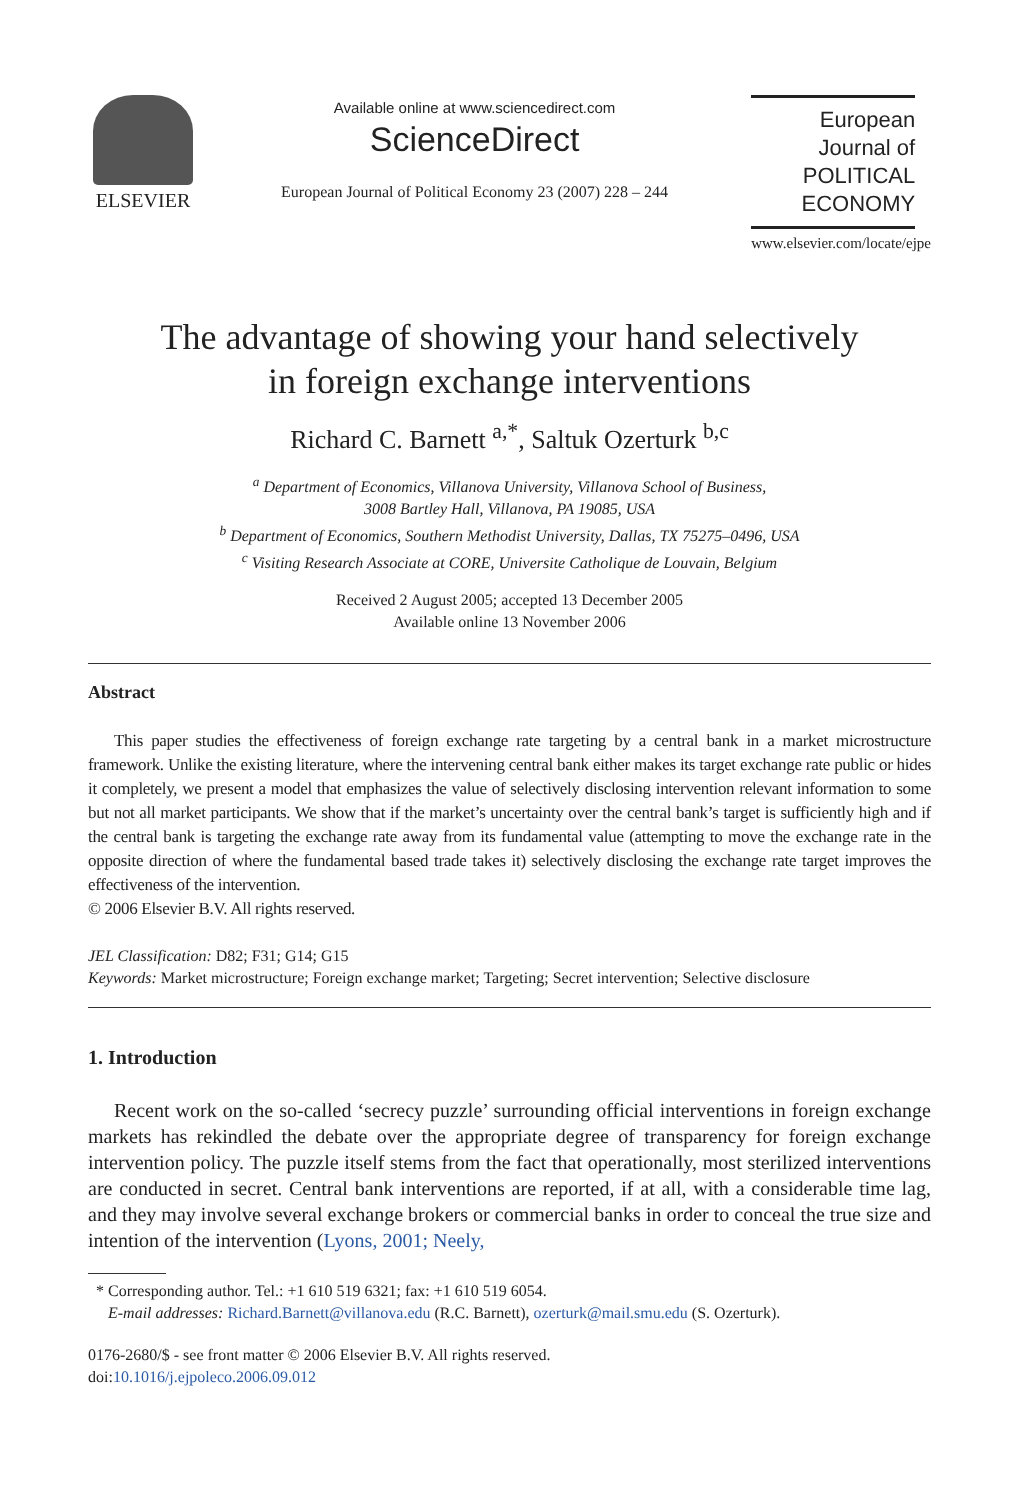ELSEVIER
Available online at www.sciencedirect.com
ScienceDirect
European Journal of Political Economy 23 (2007) 228 – 244
European Journal of
POLITICAL
ECONOMY
www.elsevier.com/locate/ejpe
The advantage of showing your hand selectively
in foreign exchange interventions
Richard C. Barnett <sup>a,*</sup>, Saltuk Ozerturk <sup>b,c</sup>
<sup>a</sup> Department of Economics, Villanova University, Villanova School of Business,
3008 Bartley Hall, Villanova, PA 19085, USA
<sup>b</sup> Department of Economics, Southern Methodist University, Dallas, TX 75275–0496, USA
<sup>c</sup> Visiting Research Associate at CORE, Universite Catholique de Louvain, Belgium
Received 2 August 2005; accepted 13 December 2005
Available online 13 November 2006
Abstract
This paper studies the effectiveness of foreign exchange rate targeting by a central bank in a market microstructure framework. Unlike the existing literature, where the intervening central bank either makes its target exchange rate public or hides it completely, we present a model that emphasizes the value of selectively disclosing intervention relevant information to some but not all market participants. We show that if the market’s uncertainty over the central bank’s target is sufficiently high and if the central bank is targeting the exchange rate away from its fundamental value (attempting to move the exchange rate in the opposite direction of where the fundamental based trade takes it) selectively disclosing the exchange rate target improves the effectiveness of the intervention.
© 2006 Elsevier B.V. All rights reserved.
JEL Classification: D82; F31; G14; G15
Keywords: Market microstructure; Foreign exchange market; Targeting; Secret intervention; Selective disclosure
1. Introduction
Recent work on the so-called ‘secrecy puzzle’ surrounding official interventions in foreign exchange markets has rekindled the debate over the appropriate degree of transparency for foreign exchange intervention policy. The puzzle itself stems from the fact that operationally, most sterilized interventions are conducted in secret. Central bank interventions are reported, if at all, with a considerable time lag, and they may involve several exchange brokers or commercial banks in order to conceal the true size and intention of the intervention (Lyons, 2001; Neely,
* Corresponding author. Tel.: +1 610 519 6321; fax: +1 610 519 6054.
E-mail addresses: Richard.Barnett@villanova.edu (R.C. Barnett), ozerturk@mail.smu.edu (S. Ozerturk).
0176-2680/$ - see front matter © 2006 Elsevier B.V. All rights reserved.
doi:10.1016/j.ejpoleco.2006.09.012